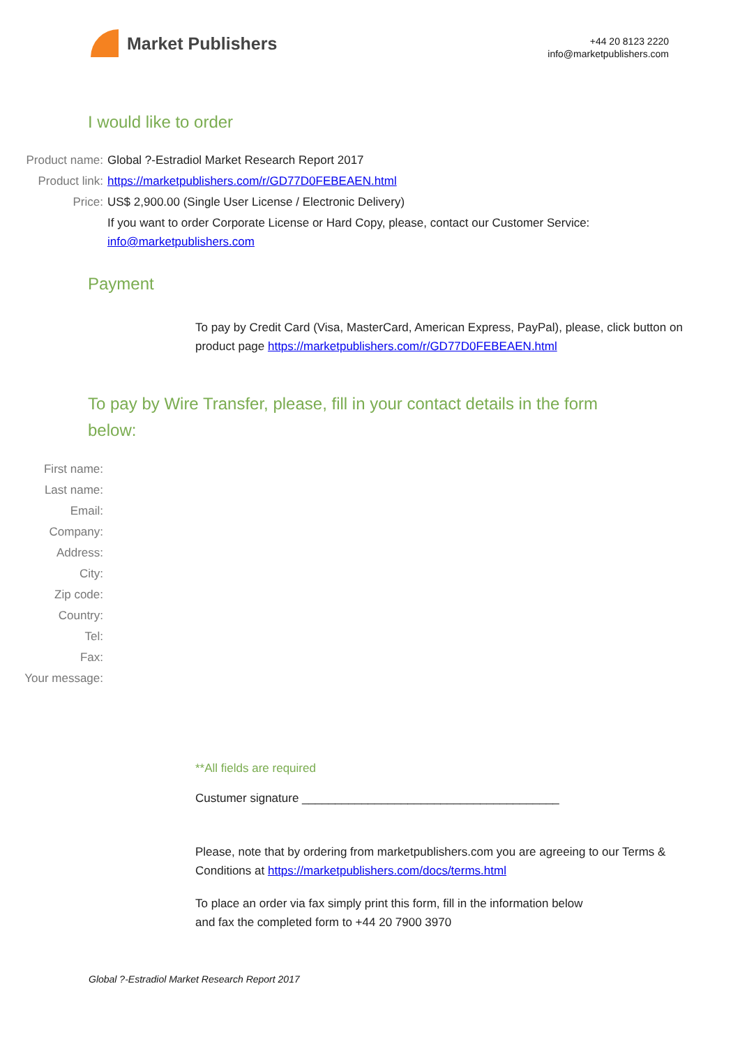Market Publishers
+44 20 8123 2220
info@marketpublishers.com
I would like to order
Product name: Global ?-Estradiol Market Research Report 2017
Product link: https://marketpublishers.com/r/GD77D0FEBEAEN.html
Price: US$ 2,900.00 (Single User License / Electronic Delivery)
If you want to order Corporate License or Hard Copy, please, contact our Customer Service:
info@marketpublishers.com
Payment
To pay by Credit Card (Visa, MasterCard, American Express, PayPal), please, click button on product page https://marketpublishers.com/r/GD77D0FEBEAEN.html
To pay by Wire Transfer, please, fill in your contact details in the form below:
First name:
Last name:
Email:
Company:
Address:
City:
Zip code:
Country:
Tel:
Fax:
Your message:
**All fields are required
Custumer signature _______________________________________
Please, note that by ordering from marketpublishers.com you are agreeing to our Terms & Conditions at https://marketpublishers.com/docs/terms.html
To place an order via fax simply print this form, fill in the information below
and fax the completed form to +44 20 7900 3970
Global ?-Estradiol Market Research Report 2017